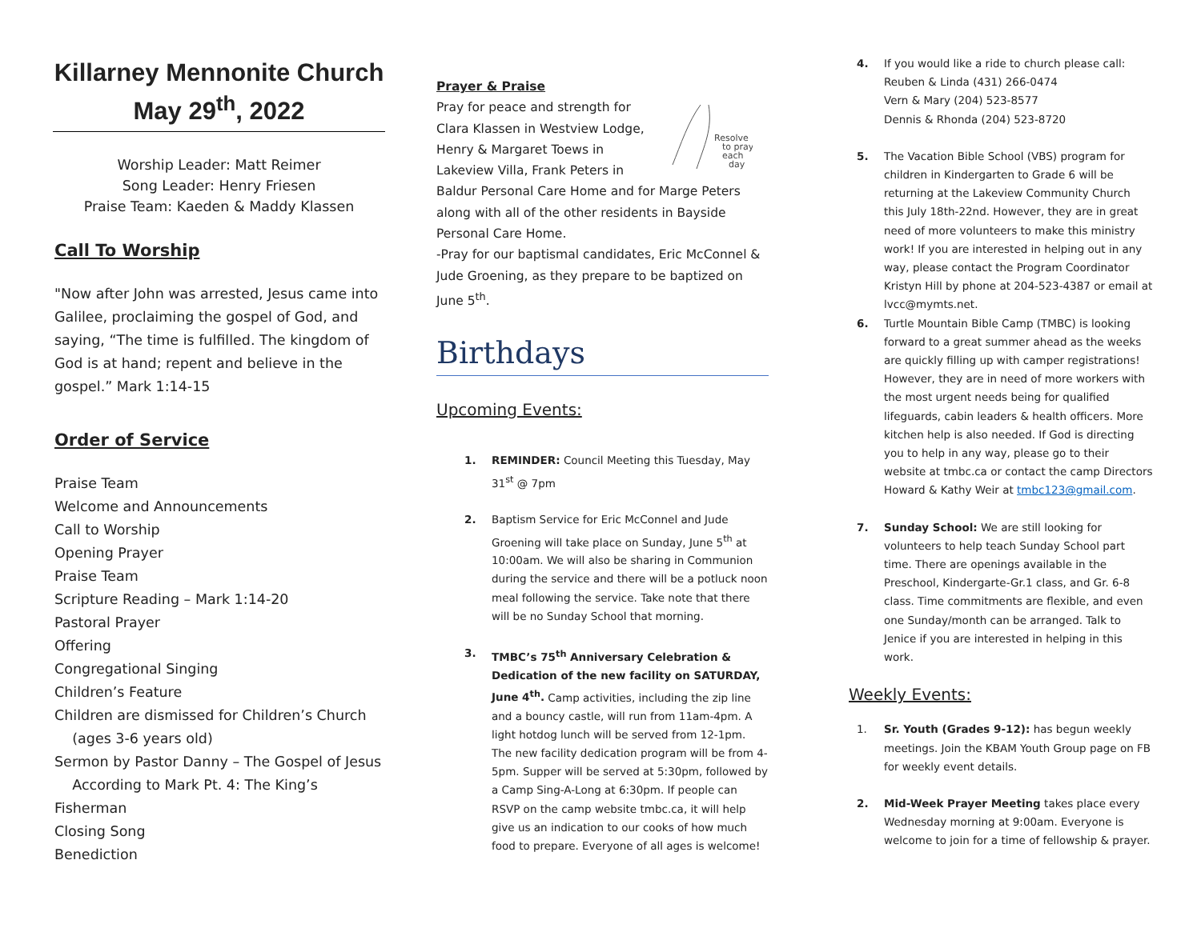Killarney Mennonite Church
May 29<sup>th</sup>, 2022
Worship Leader: Matt Reimer
Song Leader: Henry Friesen
Praise Team: Kaeden & Maddy Klassen
Call To Worship
"Now after John was arrested, Jesus came into Galilee, proclaiming the gospel of God, and saying, “The time is fulfilled. The kingdom of God is at hand; repent and believe in the gospel.” Mark 1:14-15
Order of Service
Praise Team
Welcome and Announcements
Call to Worship
Opening Prayer
Praise Team
Scripture Reading – Mark 1:14-20
Pastoral Prayer
Offering
Congregational Singing
Children’s Feature
Children are dismissed for Children’s Church
(ages 3-6 years old)
Sermon by Pastor Danny – The Gospel of Jesus
According to Mark Pt. 4: The King’s Fisherman
Closing Song
Benediction
Prayer & Praise
Resolve
to pray
each
day
Pray for peace and strength for Clara Klassen in Westview Lodge, Henry & Margaret Toews in Lakeview Villa, Frank Peters in Baldur Personal Care Home and for Marge Peters along with all of the other residents in Bayside Personal Care Home.
-Pray for our baptismal candidates, Eric McConnel & Jude Groening, as they prepare to be baptized on June 5<sup>th</sup>.
Birthdays
Upcoming Events:
1. REMINDER: Council Meeting this Tuesday, May 31<sup>st</sup> @ 7pm
2. Baptism Service for Eric McConnel and Jude Groening will take place on Sunday, June 5<sup>th</sup> at 10:00am. We will also be sharing in Communion during the service and there will be a potluck noon meal following the service. Take note that there will be no Sunday School that morning.
3. TMBC’s 75<sup>th</sup> Anniversary Celebration & Dedication of the new facility on SATURDAY, June 4<sup>th</sup>. Camp activities, including the zip line and a bouncy castle, will run from 11am-4pm. A light hotdog lunch will be served from 12-1pm. The new facility dedication program will be from 4-5pm. Supper will be served at 5:30pm, followed by a Camp Sing-A-Long at 6:30pm. If people can RSVP on the camp website tmbc.ca, it will help give us an indication to our cooks of how much food to prepare. Everyone of all ages is welcome!
4. If you would like a ride to church please call:
Reuben & Linda (431) 266-0474
Vern & Mary (204) 523-8577
Dennis & Rhonda (204) 523-8720
5. The Vacation Bible School (VBS) program for children in Kindergarten to Grade 6 will be returning at the Lakeview Community Church this July 18th-22nd. However, they are in great need of more volunteers to make this ministry work! If you are interested in helping out in any way, please contact the Program Coordinator Kristyn Hill by phone at 204-523-4387 or email at lvcc@mymts.net.
6. Turtle Mountain Bible Camp (TMBC) is looking forward to a great summer ahead as the weeks are quickly filling up with camper registrations! However, they are in need of more workers with the most urgent needs being for qualified lifeguards, cabin leaders & health officers. More kitchen help is also needed. If God is directing you to help in any way, please go to their website at tmbc.ca or contact the camp Directors Howard & Kathy Weir at tmbc123@gmail.com.
7. Sunday School: We are still looking for volunteers to help teach Sunday School part time. There are openings available in the Preschool, Kindergarte-Gr.1 class, and Gr. 6-8 class. Time commitments are flexible, and even one Sunday/month can be arranged. Talk to Jenice if you are interested in helping in this work.
Weekly Events:
1. Sr. Youth (Grades 9-12): has begun weekly meetings. Join the KBAM Youth Group page on FB for weekly event details.
2. Mid-Week Prayer Meeting takes place every Wednesday morning at 9:00am. Everyone is welcome to join for a time of fellowship & prayer.